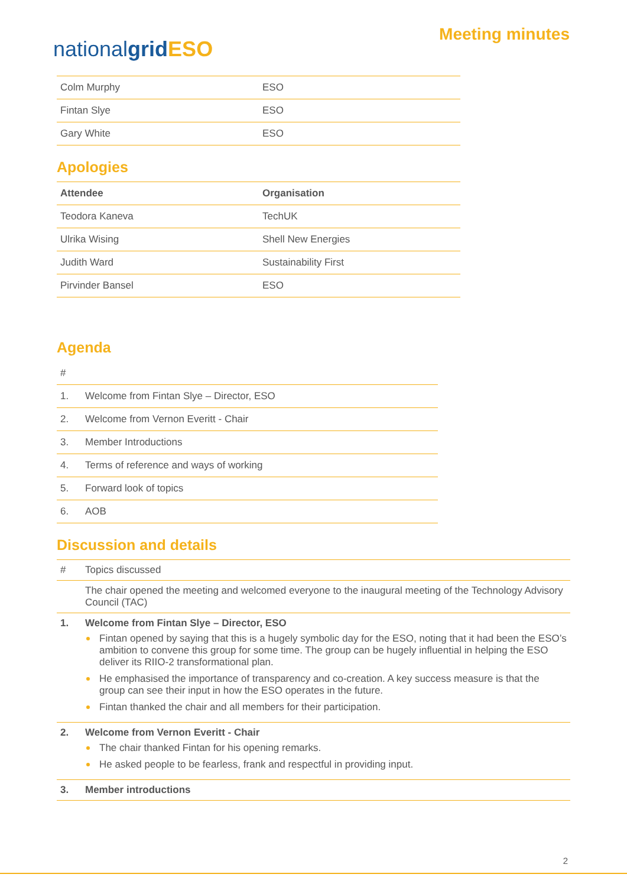nationalgrid ESO
Meeting minutes
| Colm Murphy | ESO |
| Fintan Slye | ESO |
| Gary White | ESO |
Apologies
| Attendee | Organisation |
| --- | --- |
| Teodora Kaneva | TechUK |
| Ulrika Wising | Shell New Energies |
| Judith Ward | Sustainability First |
| Pirvinder Bansel | ESO |
Agenda
| # | |
| 1. | Welcome from Fintan Slye – Director, ESO |
| 2. | Welcome from Vernon Everitt - Chair |
| 3. | Member Introductions |
| 4. | Terms of reference and ways of working |
| 5. | Forward look of topics |
| 6. | AOB |
Discussion and details
| # | Topics discussed |
| | The chair opened the meeting and welcomed everyone to the inaugural meeting of the Technology Advisory Council (TAC) |
| 1. | Welcome from Fintan Slye – Director, ESO Fintan opened by saying that this is a hugely symbolic day for the ESO, noting that it had been the ESO’s ambition to convene this group for some time. The group can be hugely influential in helping the ESO deliver its RIIO-2 transformational plan. He emphasised the importance of transparency and co-creation. A key success measure is that the group can see their input in how the ESO operates in the future. Fintan thanked the chair and all members for their participation. |
| 2. | Welcome from Vernon Everitt - Chair The chair thanked Fintan for his opening remarks. He asked people to be fearless, frank and respectful in providing input. |
| 3. | Member introductions |
2